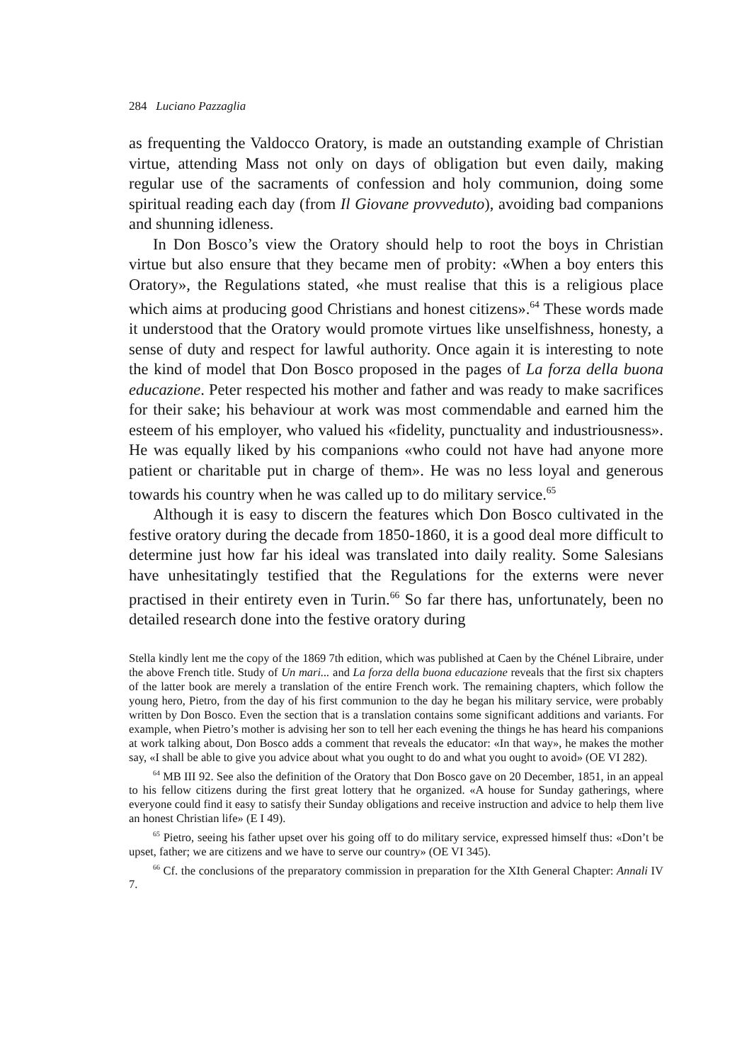284 Luciano Pazzaglia
as frequenting the Valdocco Oratory, is made an outstanding example of Christian virtue, attending Mass not only on days of obligation but even daily, making regular use of the sacraments of confession and holy communion, doing some spiritual reading each day (from Il Giovane provveduto), avoiding bad companions and shunning idleness.
In Don Bosco’s view the Oratory should help to root the boys in Christian virtue but also ensure that they became men of probity: «When a boy enters this Oratory», the Regulations stated, «he must realise that this is a religious place which aims at producing good Christians and honest citizens».<sup>64</sup> These words made it understood that the Oratory would promote virtues like unselfishness, honesty, a sense of duty and respect for lawful authority. Once again it is interesting to note the kind of model that Don Bosco proposed in the pages of La forza della buona educazione. Peter respected his mother and father and was ready to make sacrifices for their sake; his behaviour at work was most commendable and earned him the esteem of his employer, who valued his «fidelity, punctuality and industriousness». He was equally liked by his companions «who could not have had anyone more patient or charitable put in charge of them». He was no less loyal and generous towards his country when he was called up to do military service.<sup>65</sup>
Although it is easy to discern the features which Don Bosco cultivated in the festive oratory during the decade from 1850-1860, it is a good deal more difficult to determine just how far his ideal was translated into daily reality. Some Salesians have unhesitatingly testified that the Regulations for the externs were never practised in their entirety even in Turin.<sup>66</sup> So far there has, unfortunately, been no detailed research done into the festive oratory during
Stella kindly lent me the copy of the 1869 7th edition, which was published at Caen by the Chénel Libraire, under the above French title. Study of Un mari... and La forza della buona educazione reveals that the first six chapters of the latter book are merely a translation of the entire French work. The remaining chapters, which follow the young hero, Pietro, from the day of his first communion to the day he began his military service, were probably written by Don Bosco. Even the section that is a translation contains some significant additions and variants. For example, when Pietro’s mother is advising her son to tell her each evening the things he has heard his companions at work talking about, Don Bosco adds a comment that reveals the educator: «In that way», he makes the mother say, «I shall be able to give you advice about what you ought to do and what you ought to avoid» (OE VI 282).
<sup>64</sup> MB III 92. See also the definition of the Oratory that Don Bosco gave on 20 December, 1851, in an appeal to his fellow citizens during the first great lottery that he organized. «A house for Sunday gatherings, where everyone could find it easy to satisfy their Sunday obligations and receive instruction and advice to help them live an honest Christian life» (E I 49).
<sup>65</sup> Pietro, seeing his father upset over his going off to do military service, expressed himself thus: «Don’t be upset, father; we are citizens and we have to serve our country» (OE VI 345).
<sup>66</sup> Cf. the conclusions of the preparatory commission in preparation for the XIth General Chapter: Annali IV 7.